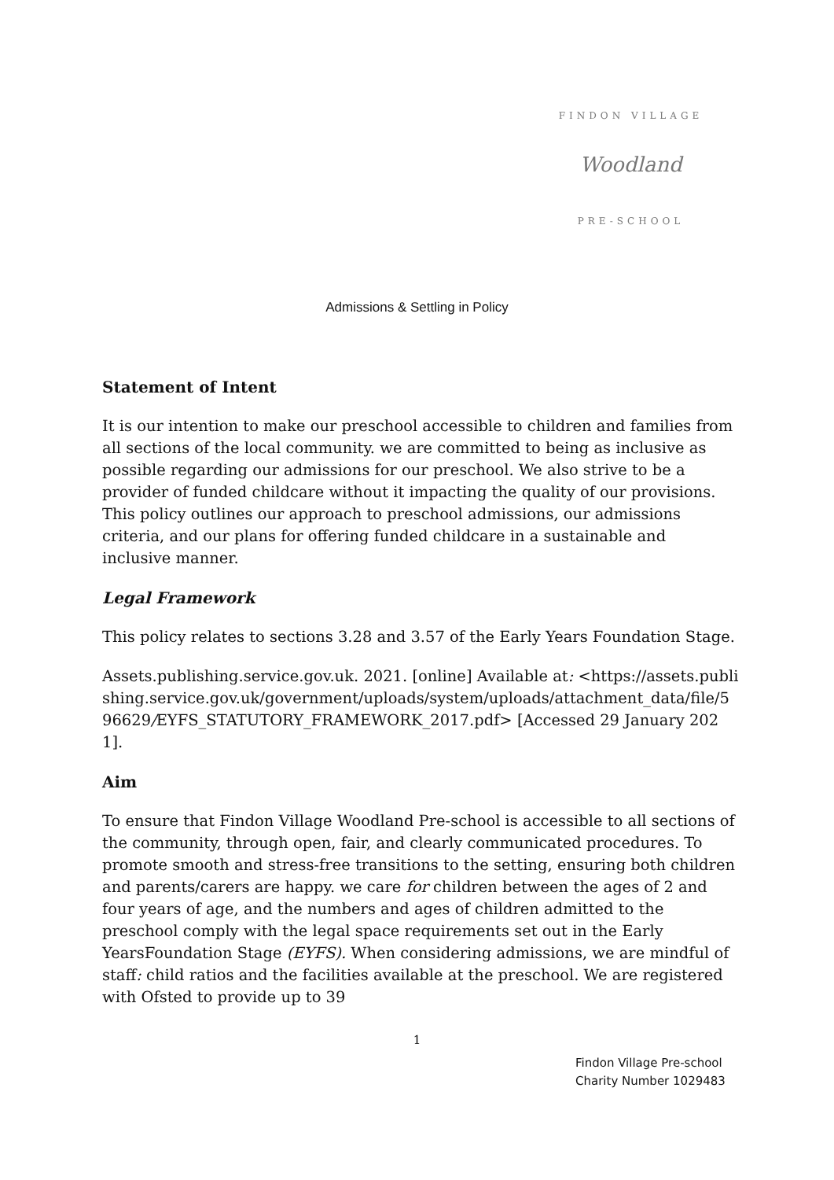FINDON VILLAGE
Woodland
PRE-SCHOOL
Admissions & Settling in Policy
Statement of Intent
It is our intention to make our preschool accessible to children and families from all sections of the local community. we are committed to being as inclusive as possible regarding our admissions for our preschool. We also strive to be a provider of funded childcare without it impacting the quality of our provisions. This policy outlines our approach to preschool admissions, our admissions criteria, and our plans for offering funded childcare in a sustainable and inclusive manner.
Legal Framework
This policy relates to sections 3.28 and 3.57 of the Early Years Foundation Stage.
Assets.publishing.service.gov.uk. 2021. [online] Available at: <https://assets.publishing.service.gov.uk/government/uploads/system/uploads/attachment_data/file/596629/EYFS_STATUTORY_FRAMEWORK_2017.pdf> [Accessed 29 January 2021].
Aim
To ensure that Findon Village Woodland Pre-school is accessible to all sections of the community, through open, fair, and clearly communicated procedures. To promote smooth and stress-free transitions to the setting, ensuring both children and parents/carers are happy. we care for children between the ages of 2 and four years of age, and the numbers and ages of children admitted to the preschool comply with the legal space requirements set out in the Early YearsFoundation Stage (EYFS). When considering admissions, we are mindful of staff: child ratios and the facilities available at the preschool. We are registered with Ofsted to provide up to 39
1
Findon Village Pre-school
Charity Number 1029483